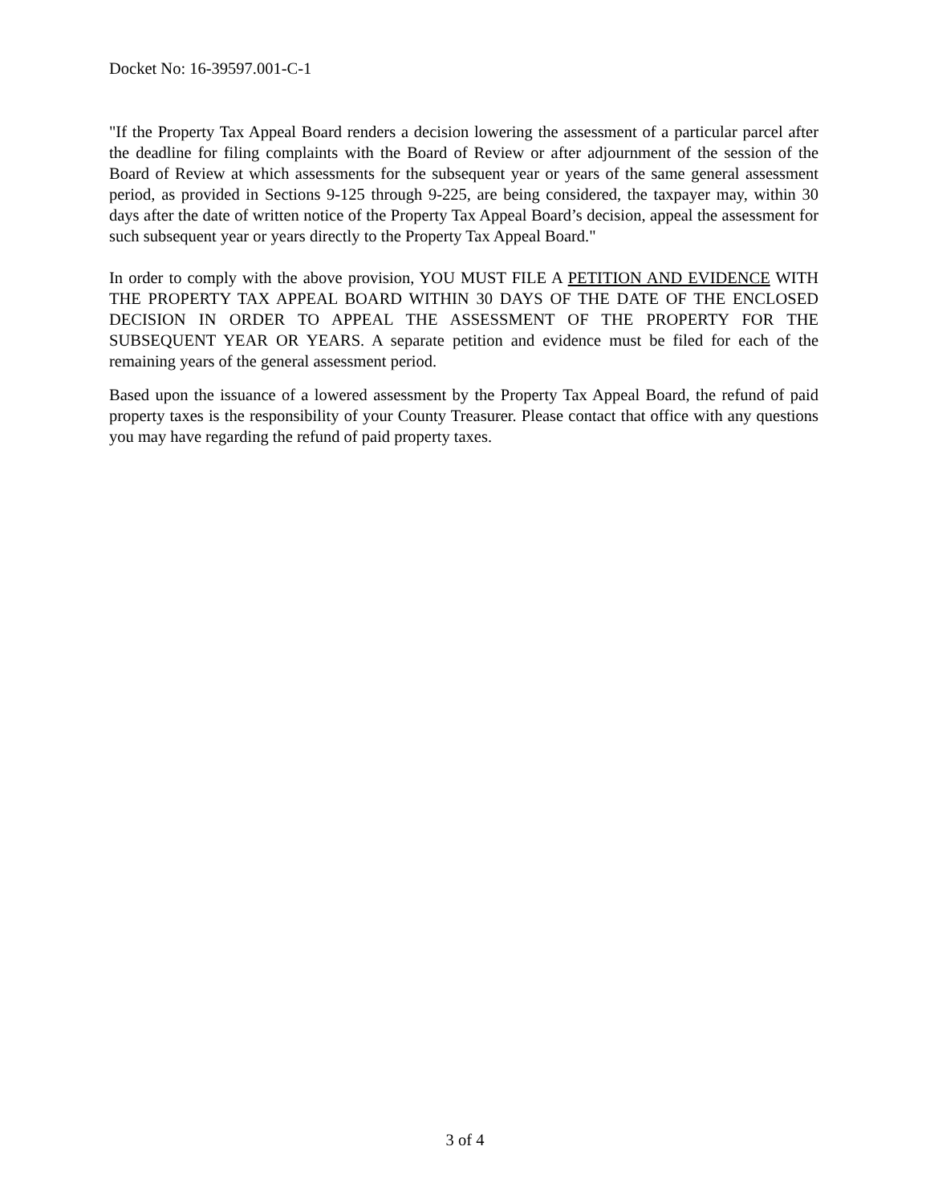Docket No: 16-39597.001-C-1
"If the Property Tax Appeal Board renders a decision lowering the assessment of a particular parcel after the deadline for filing complaints with the Board of Review or after adjournment of the session of the Board of Review at which assessments for the subsequent year or years of the same general assessment period, as provided in Sections 9-125 through 9-225, are being considered, the taxpayer may, within 30 days after the date of written notice of the Property Tax Appeal Board’s decision, appeal the assessment for such subsequent year or years directly to the Property Tax Appeal Board."
In order to comply with the above provision, YOU MUST FILE A PETITION AND EVIDENCE WITH THE PROPERTY TAX APPEAL BOARD WITHIN 30 DAYS OF THE DATE OF THE ENCLOSED DECISION IN ORDER TO APPEAL THE ASSESSMENT OF THE PROPERTY FOR THE SUBSEQUENT YEAR OR YEARS. A separate petition and evidence must be filed for each of the remaining years of the general assessment period.
Based upon the issuance of a lowered assessment by the Property Tax Appeal Board, the refund of paid property taxes is the responsibility of your County Treasurer. Please contact that office with any questions you may have regarding the refund of paid property taxes.
3 of 4